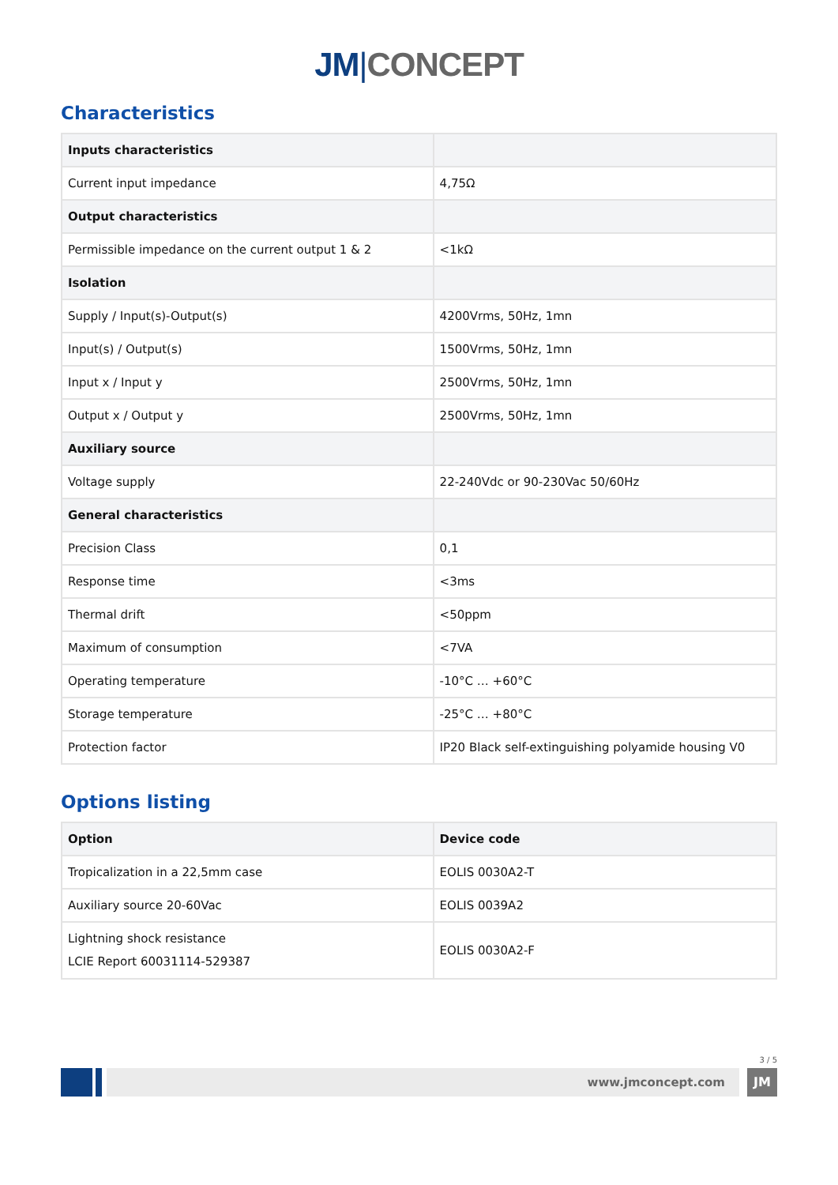JM|CONCEPT
Characteristics
| Inputs characteristics | |
| Current input impedance | 4,75Ω |
| Output characteristics | |
| Permissible impedance on the current output 1 & 2 | <1kΩ |
| Isolation | |
| Supply / Input(s)-Output(s) | 4200Vrms, 50Hz, 1mn |
| Input(s) / Output(s) | 1500Vrms, 50Hz, 1mn |
| Input x / Input y | 2500Vrms, 50Hz, 1mn |
| Output x / Output y | 2500Vrms, 50Hz, 1mn |
| Auxiliary source | |
| Voltage supply | 22-240Vdc or 90-230Vac 50/60Hz |
| General characteristics | |
| Precision Class | 0,1 |
| Response time | <3ms |
| Thermal drift | <50ppm |
| Maximum of consumption | <7VA |
| Operating temperature | -10°C … +60°C |
| Storage temperature | -25°C … +80°C |
| Protection factor | IP20 Black self-extinguishing polyamide housing V0 |
Options listing
| Option | Device code |
| --- | --- |
| Tropicalization in a 22,5mm case | EOLIS 0030A2-T |
| Auxiliary source 20-60Vac | EOLIS 0039A2 |
| Lightning shock resistance LCIE Report 60031114-529387 | EOLIS 0030A2-F |
3 / 5
www.jmconcept.com JM